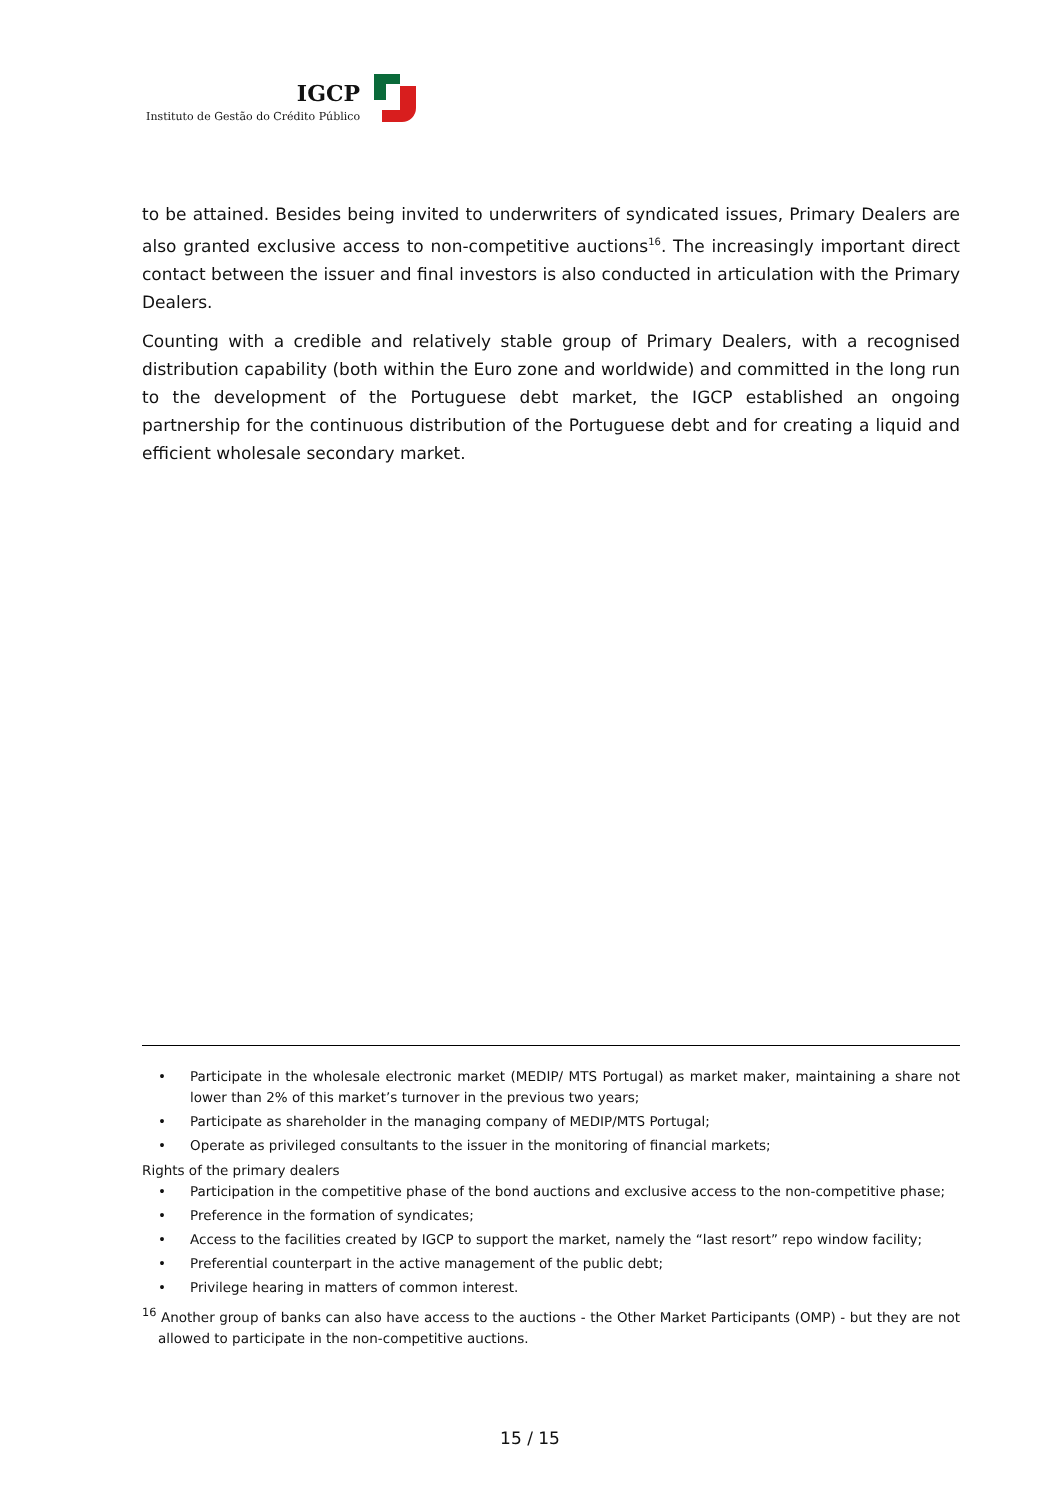IGCP
Instituto de Gestão do Crédito Público
to be attained. Besides being invited to underwriters of syndicated issues, Primary Dealers are also granted exclusive access to non-competitive auctions<sup>16</sup>. The increasingly important direct contact between the issuer and final investors is also conducted in articulation with the Primary Dealers.
Counting with a credible and relatively stable group of Primary Dealers, with a recognised distribution capability (both within the Euro zone and worldwide) and committed in the long run to the development of the Portuguese debt market, the IGCP established an ongoing partnership for the continuous distribution of the Portuguese debt and for creating a liquid and efficient wholesale secondary market.
• Participate in the wholesale electronic market (MEDIP/ MTS Portugal) as market maker, maintaining a share not lower than 2% of this market’s turnover in the previous two years;
• Participate as shareholder in the managing company of MEDIP/MTS Portugal;
• Operate as privileged consultants to the issuer in the monitoring of financial markets;
Rights of the primary dealers
• Participation in the competitive phase of the bond auctions and exclusive access to the non-competitive phase;
• Preference in the formation of syndicates;
• Access to the facilities created by IGCP to support the market, namely the “last resort” repo window facility;
• Preferential counterpart in the active management of the public debt;
• Privilege hearing in matters of common interest.
<sup>16</sup> Another group of banks can also have access to the auctions - the Other Market Participants (OMP) - but they are not allowed to participate in the non-competitive auctions.
15 / 15